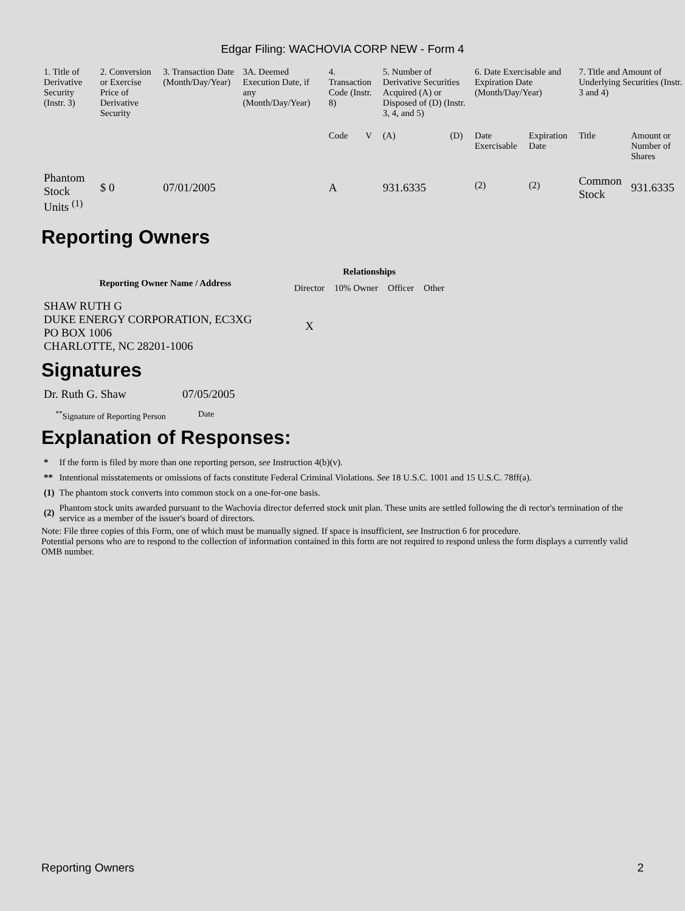Edgar Filing: WACHOVIA CORP NEW - Form 4
| 1. Title of Derivative Security (Instr. 3) | 2. Conversion or Exercise Price of Derivative Security | 3. Transaction Date (Month/Day/Year) | 3A. Deemed Execution Date, if any (Month/Day/Year) | 4. Transaction Code (Instr. 8) | | 5. Number of Derivative Securities Acquired (A) or Disposed of (D) (Instr. 3, 4, and 5) | | 6. Date Exercisable and Expiration Date (Month/Day/Year) | | 7. Title and Amount of Underlying Securities (Instr. 3 and 4) | |
| --- | --- | --- | --- | --- | --- | --- | --- | --- | --- | --- | --- |
| | | | | Code | V | (A) | (D) | Date Exercisable | Expiration Date | Title | Amount or Number of Shares |
| Phantom Stock Units <sup>(1)</sup> | $ 0 | 07/01/2005 | | A | | 931.6335 | | <sup>(2)</sup> | <sup>(2)</sup> | Common Stock | 931.6335 |
Reporting Owners
| Reporting Owner Name / Address | Relationships | | | |
| --- | --- | --- | --- | --- |
| | Director | 10% Owner | Officer | Other |
| SHAW RUTH G DUKE ENERGY CORPORATION, EC3XG PO BOX 1006 CHARLOTTE, NC 28201-1006 | X | | | |
Signatures
| Dr. Ruth G. Shaw | 07/05/2005 |
| <sup>**</sup> Signature of Reporting Person | Date |
Explanation of Responses:
| * | If the form is filed by more than one reporting person, see Instruction 4(b)(v). |
| ** | Intentional misstatements or omissions of facts constitute Federal Criminal Violations. See 18 U.S.C. 1001 and 15 U.S.C. 78ff(a). |
| (1) | The phantom stock converts into common stock on a one-for-one basis. |
| (2) | Phantom stock units awarded pursuant to the Wachovia director deferred stock unit plan. These units are settled following the di rector's termination of the service as a member of the issuer's board of directors. |
Note: File three copies of this Form, one of which must be manually signed. If space is insufficient, see Instruction 6 for procedure.
Potential persons who are to respond to the collection of information contained in this form are not required to respond unless the form displays a currently valid OMB number.
Reporting Owners 2